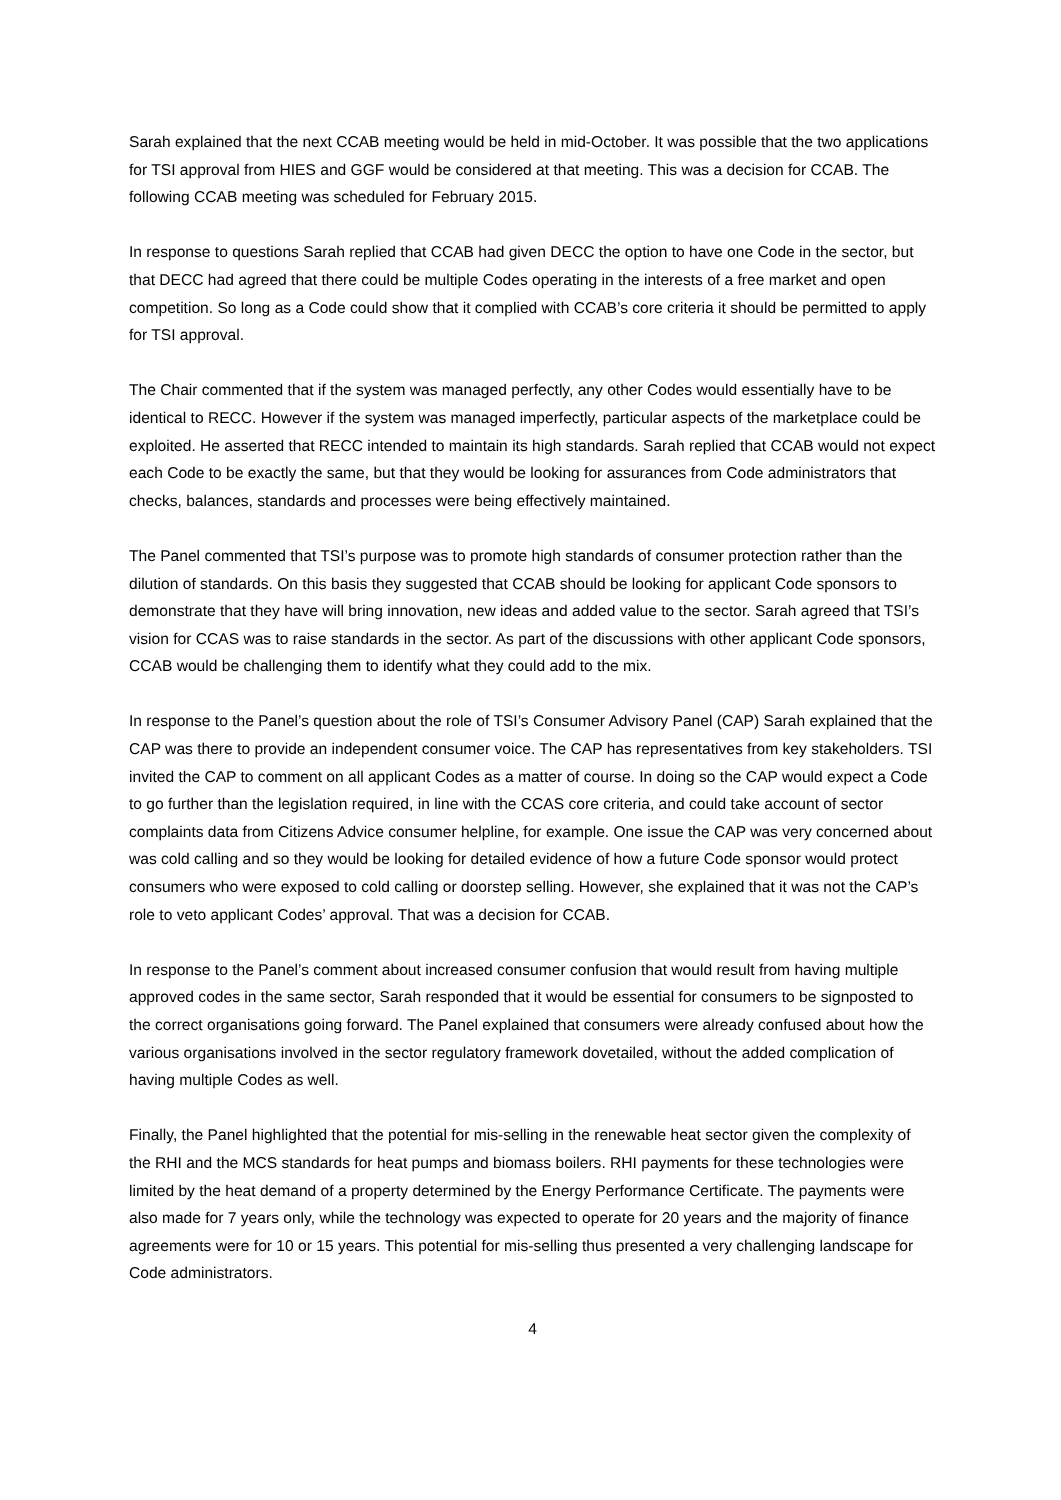Sarah explained that the next CCAB meeting would be held in mid-October. It was possible that the two applications for TSI approval from HIES and GGF would be considered at that meeting. This was a decision for CCAB. The following CCAB meeting was scheduled for February 2015.
In response to questions Sarah replied that CCAB had given DECC the option to have one Code in the sector, but that DECC had agreed that there could be multiple Codes operating in the interests of a free market and open competition. So long as a Code could show that it complied with CCAB’s core criteria it should be permitted to apply for TSI approval.
The Chair commented that if the system was managed perfectly, any other Codes would essentially have to be identical to RECC. However if the system was managed imperfectly, particular aspects of the marketplace could be exploited. He asserted that RECC intended to maintain its high standards. Sarah replied that CCAB would not expect each Code to be exactly the same, but that they would be looking for assurances from Code administrators that checks, balances, standards and processes were being effectively maintained.
The Panel commented that TSI’s purpose was to promote high standards of consumer protection rather than the dilution of standards. On this basis they suggested that CCAB should be looking for applicant Code sponsors to demonstrate that they have will bring innovation, new ideas and added value to the sector. Sarah agreed that TSI’s vision for CCAS was to raise standards in the sector. As part of the discussions with other applicant Code sponsors, CCAB would be challenging them to identify what they could add to the mix.
In response to the Panel’s question about the role of TSI’s Consumer Advisory Panel (CAP) Sarah explained that the CAP was there to provide an independent consumer voice. The CAP has representatives from key stakeholders. TSI invited the CAP to comment on all applicant Codes as a matter of course. In doing so the CAP would expect a Code to go further than the legislation required, in line with the CCAS core criteria, and could take account of sector complaints data from Citizens Advice consumer helpline, for example. One issue the CAP was very concerned about was cold calling and so they would be looking for detailed evidence of how a future Code sponsor would protect consumers who were exposed to cold calling or doorstep selling. However, she explained that it was not the CAP’s role to veto applicant Codes’ approval. That was a decision for CCAB.
In response to the Panel’s comment about increased consumer confusion that would result from having multiple approved codes in the same sector, Sarah responded that it would be essential for consumers to be signposted to the correct organisations going forward. The Panel explained that consumers were already confused about how the various organisations involved in the sector regulatory framework dovetailed, without the added complication of having multiple Codes as well.
Finally, the Panel highlighted that the potential for mis-selling in the renewable heat sector given the complexity of the RHI and the MCS standards for heat pumps and biomass boilers. RHI payments for these technologies were limited by the heat demand of a property determined by the Energy Performance Certificate. The payments were also made for 7 years only, while the technology was expected to operate for 20 years and the majority of finance agreements were for 10 or 15 years. This potential for mis-selling thus presented a very challenging landscape for Code administrators.
4